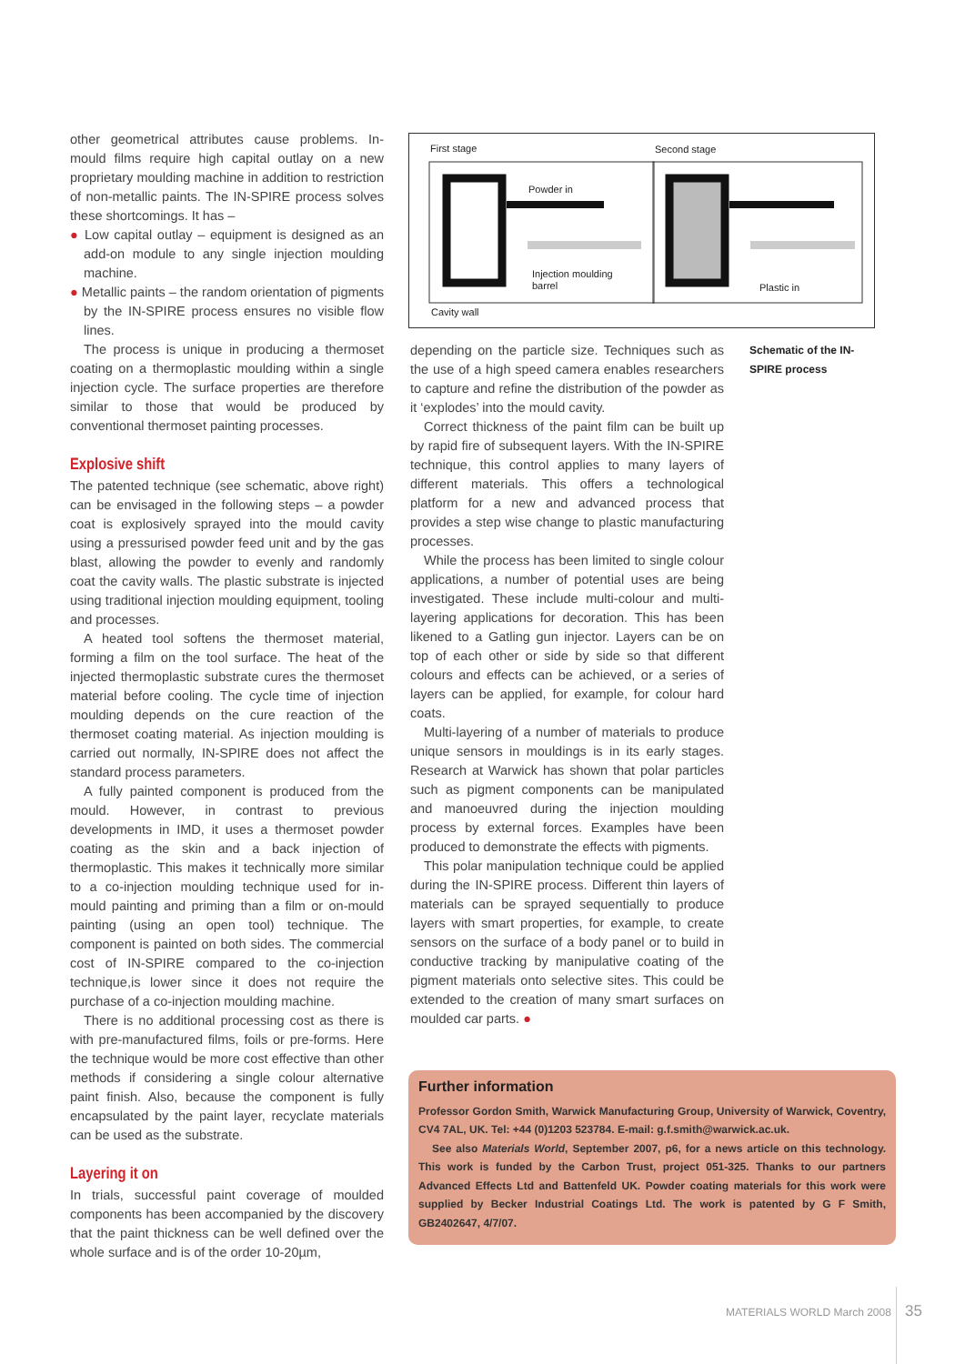other geometrical attributes cause problems. In-mould films require high capital outlay on a new proprietary moulding machine in addition to restriction of non-metallic paints. The IN-SPIRE process solves these shortcomings. It has –
● Low capital outlay – equipment is designed as an add-on module to any single injection moulding machine.
● Metallic paints – the random orientation of pigments by the IN-SPIRE process ensures no visible flow lines.
The process is unique in producing a thermoset coating on a thermoplastic moulding within a single injection cycle. The surface properties are therefore similar to those that would be produced by conventional thermoset painting processes.
Explosive shift
The patented technique (see schematic, above right) can be envisaged in the following steps – a powder coat is explosively sprayed into the mould cavity using a pressurised powder feed unit and by the gas blast, allowing the powder to evenly and randomly coat the cavity walls. The plastic substrate is injected using traditional injection moulding equipment, tooling and processes.
A heated tool softens the thermoset material, forming a film on the tool surface. The heat of the injected thermoplastic substrate cures the thermoset material before cooling. The cycle time of injection moulding depends on the cure reaction of the thermoset coating material. As injection moulding is carried out normally, IN-SPIRE does not affect the standard process parameters.
A fully painted component is produced from the mould. However, in contrast to previous developments in IMD, it uses a thermoset powder coating as the skin and a back injection of thermoplastic. This makes it technically more similar to a co-injection moulding technique used for in-mould painting and priming than a film or on-mould painting (using an open tool) technique. The component is painted on both sides. The commercial cost of IN-SPIRE compared to the co-injection technique,is lower since it does not require the purchase of a co-injection moulding machine.
There is no additional processing cost as there is with pre-manufactured films, foils or pre-forms. Here the technique would be more cost effective than other methods if considering a single colour alternative paint finish. Also, because the component is fully encapsulated by the paint layer, recyclate materials can be used as the substrate.
Layering it on
In trials, successful paint coverage of moulded components has been accompanied by the discovery that the paint thickness can be well defined over the whole surface and is of the order 10-20µm,
First stage
Second stage
Powder in
Injection moulding
barrel
Plastic in
Cavity wall
Schematic of the IN-SPIRE process
depending on the particle size. Techniques such as the use of a high speed camera enables researchers to capture and refine the distribution of the powder as it ‘explodes’ into the mould cavity.
Correct thickness of the paint film can be built up by rapid fire of subsequent layers. With the IN-SPIRE technique, this control applies to many layers of different materials. This offers a technological platform for a new and advanced process that provides a step wise change to plastic manufacturing processes.
While the process has been limited to single colour applications, a number of potential uses are being investigated. These include multi-colour and multi-layering applications for decoration. This has been likened to a Gatling gun injector. Layers can be on top of each other or side by side so that different colours and effects can be achieved, or a series of layers can be applied, for example, for colour hard coats.
Multi-layering of a number of materials to produce unique sensors in mouldings is in its early stages. Research at Warwick has shown that polar particles such as pigment components can be manipulated and manoeuvred during the injection moulding process by external forces. Examples have been produced to demonstrate the effects with pigments.
This polar manipulation technique could be applied during the IN-SPIRE process. Different thin layers of materials can be sprayed sequentially to produce layers with smart properties, for example, to create sensors on the surface of a body panel or to build in conductive tracking by manipulative coating of the pigment materials onto selective sites. This could be extended to the creation of many smart surfaces on moulded car parts. ●
Further information
Professor Gordon Smith, Warwick Manufacturing Group, University of Warwick, Coventry, CV4 7AL, UK. Tel: +44 (0)1203 523784. E-mail: g.f.smith@warwick.ac.uk.
See also Materials World, September 2007, p6, for a news article on this technology. This work is funded by the Carbon Trust, project 051-325. Thanks to our partners Advanced Effects Ltd and Battenfeld UK. Powder coating materials for this work were supplied by Becker Industrial Coatings Ltd. The work is patented by G F Smith, GB2402647, 4/7/07.
MATERIALS WORLD March 2008 35